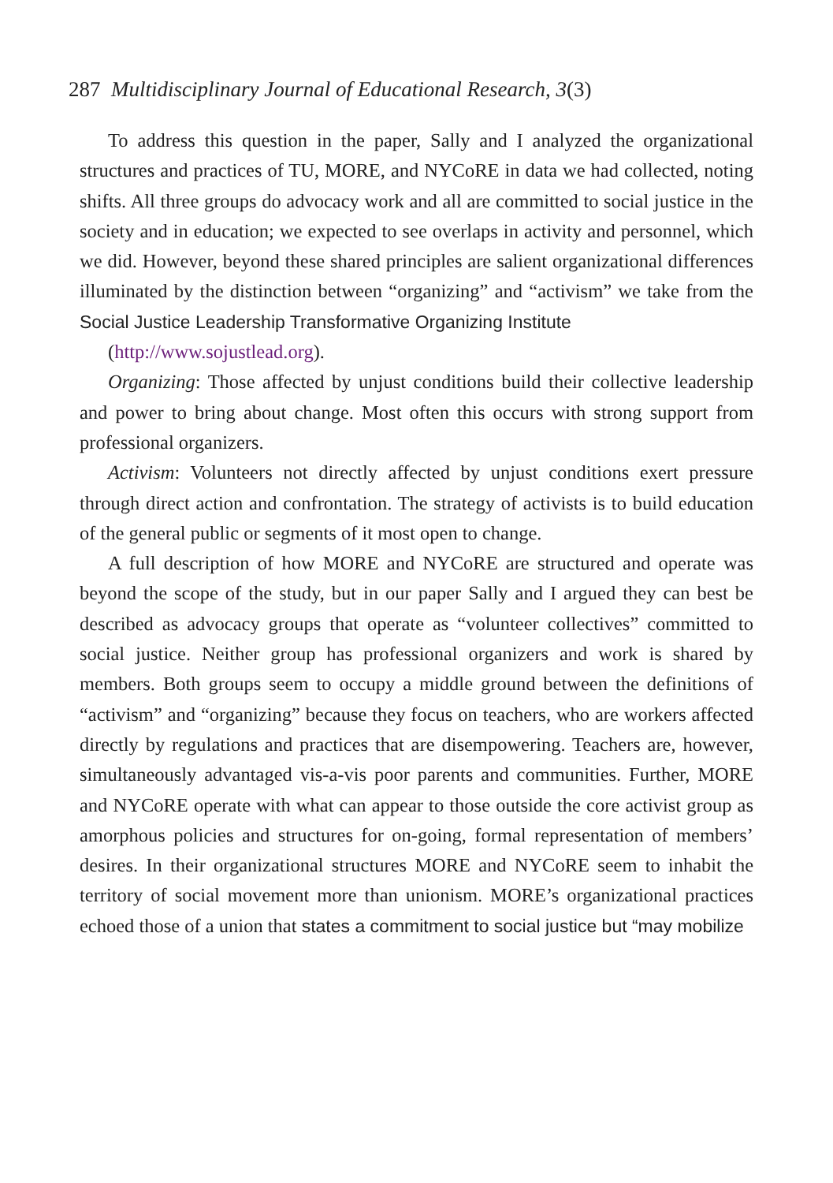287 Multidisciplinary Journal of Educational Research, 3(3)
To address this question in the paper, Sally and I analyzed the organizational structures and practices of TU, MORE, and NYCoRE in data we had collected, noting shifts. All three groups do advocacy work and all are committed to social justice in the society and in education; we expected to see overlaps in activity and personnel, which we did. However, beyond these shared principles are salient organizational differences illuminated by the distinction between “organizing” and “activism” we take from the Social Justice Leadership Transformative Organizing Institute
(http://www.sojustlead.org).
Organizing: Those affected by unjust conditions build their collective leadership and power to bring about change. Most often this occurs with strong support from professional organizers.
Activism: Volunteers not directly affected by unjust conditions exert pressure through direct action and confrontation. The strategy of activists is to build education of the general public or segments of it most open to change.
A full description of how MORE and NYCoRE are structured and operate was beyond the scope of the study, but in our paper Sally and I argued they can best be described as advocacy groups that operate as “volunteer collectives” committed to social justice. Neither group has professional organizers and work is shared by members. Both groups seem to occupy a middle ground between the definitions of “activism” and “organizing” because they focus on teachers, who are workers affected directly by regulations and practices that are disempowering. Teachers are, however, simultaneously advantaged vis-a-vis poor parents and communities. Further, MORE and NYCoRE operate with what can appear to those outside the core activist group as amorphous policies and structures for on-going, formal representation of members’ desires. In their organizational structures MORE and NYCoRE seem to inhabit the territory of social movement more than unionism. MORE’s organizational practices echoed those of a union that states a commitment to social justice but “may mobilize